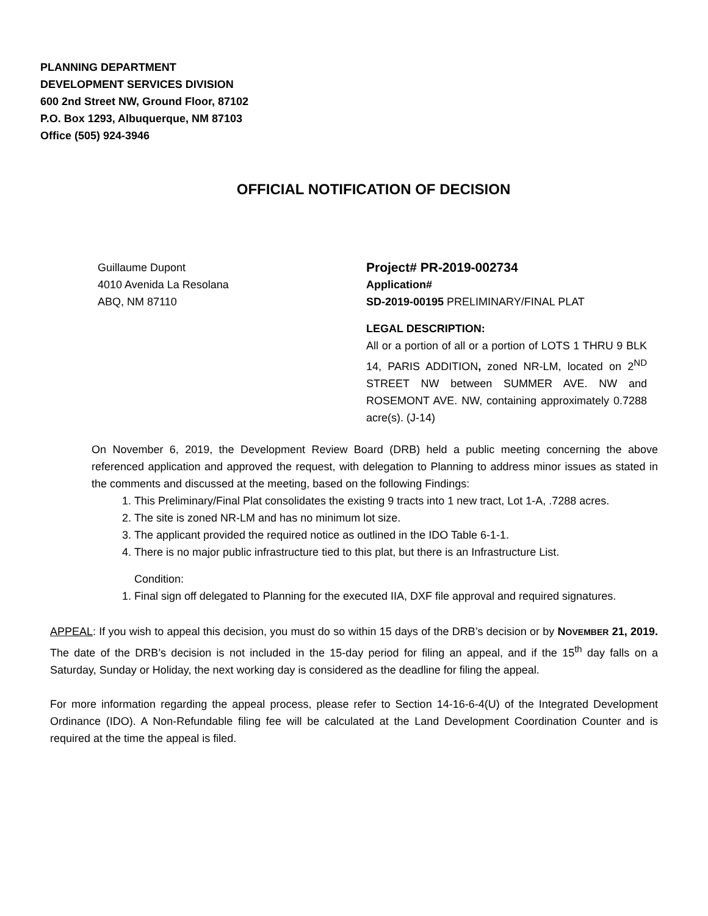PLANNING DEPARTMENT
DEVELOPMENT SERVICES DIVISION
600 2nd Street NW, Ground Floor, 87102
P.O. Box 1293, Albuquerque, NM 87103
Office (505) 924-3946
OFFICIAL NOTIFICATION OF DECISION
Guillaume Dupont
4010 Avenida La Resolana
ABQ, NM 87110
Project# PR-2019-002734
Application#
SD-2019-00195 PRELIMINARY/FINAL PLAT
LEGAL DESCRIPTION:
All or a portion of all or a portion of LOTS 1 THRU 9 BLK 14, PARIS ADDITION, zoned NR-LM, located on 2<sup>ND</sup> STREET NW between SUMMER AVE. NW and ROSEMONT AVE. NW, containing approximately 0.7288 acre(s). (J-14)
On November 6, 2019, the Development Review Board (DRB) held a public meeting concerning the above referenced application and approved the request, with delegation to Planning to address minor issues as stated in the comments and discussed at the meeting, based on the following Findings:
1. This Preliminary/Final Plat consolidates the existing 9 tracts into 1 new tract, Lot 1-A, .7288 acres.
2. The site is zoned NR-LM and has no minimum lot size.
3. The applicant provided the required notice as outlined in the IDO Table 6-1-1.
4. There is no major public infrastructure tied to this plat, but there is an Infrastructure List.
Condition:
1. Final sign off delegated to Planning for the executed IIA, DXF file approval and required signatures.
APPEAL: If you wish to appeal this decision, you must do so within 15 days of the DRB’s decision or by NOVEMBER 21, 2019. The date of the DRB’s decision is not included in the 15-day period for filing an appeal, and if the 15<sup>th</sup> day falls on a Saturday, Sunday or Holiday, the next working day is considered as the deadline for filing the appeal.
For more information regarding the appeal process, please refer to Section 14-16-6-4(U) of the Integrated Development Ordinance (IDO). A Non-Refundable filing fee will be calculated at the Land Development Coordination Counter and is required at the time the appeal is filed.